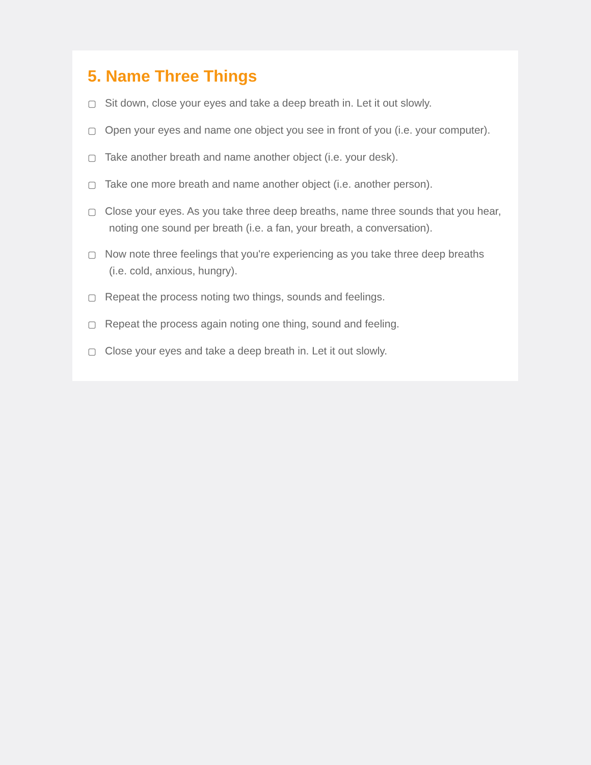5. Name Three Things
▢ Sit down, close your eyes and take a deep breath in. Let it out slowly.
▢ Open your eyes and name one object you see in front of you (i.e. your computer).
▢ Take another breath and name another object (i.e. your desk).
▢ Take one more breath and name another object (i.e. another person).
▢ Close your eyes. As you take three deep breaths, name three sounds that you hear, noting one sound per breath (i.e. a fan, your breath, a conversation).
▢ Now note three feelings that you're experiencing as you take three deep breaths (i.e. cold, anxious, hungry).
▢ Repeat the process noting two things, sounds and feelings.
▢ Repeat the process again noting one thing, sound and feeling.
▢ Close your eyes and take a deep breath in. Let it out slowly.